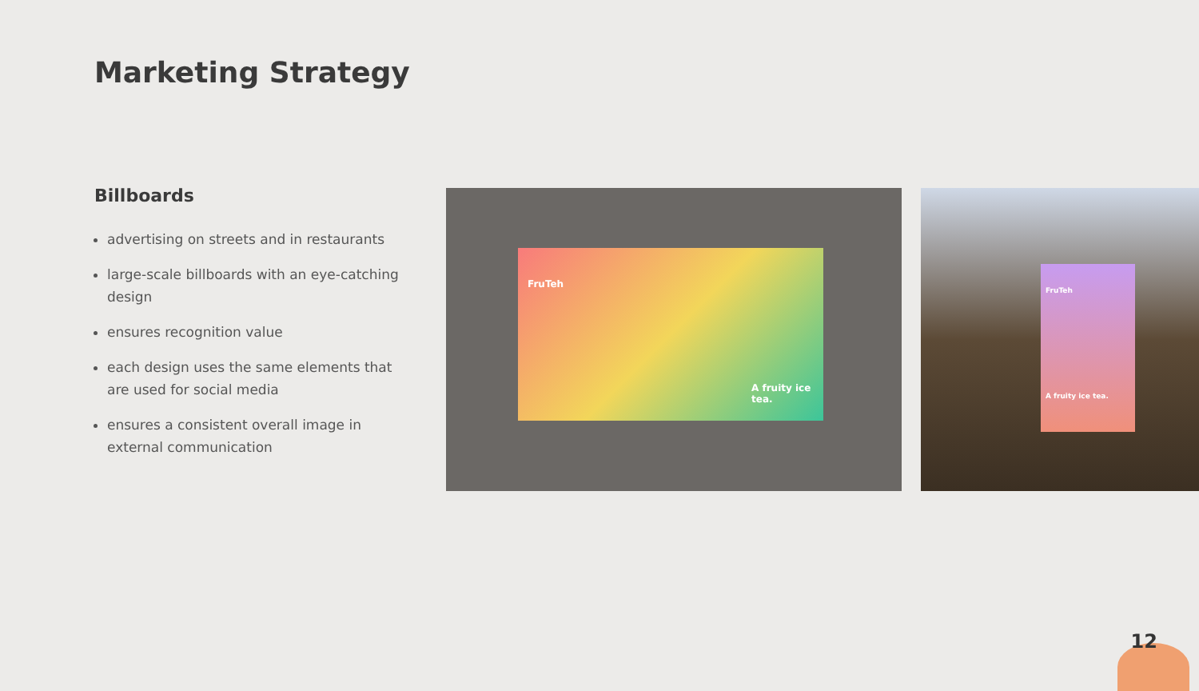Marketing Strategy
Billboards
advertising on streets and in restaurants
large-scale billboards with an eye-catching design
ensures recognition value
each design uses the same elements that are used for social media
ensures a consistent overall image in external communication
FruTeh
A fruity ice tea.
FruTeh
A fruity ice tea.
12